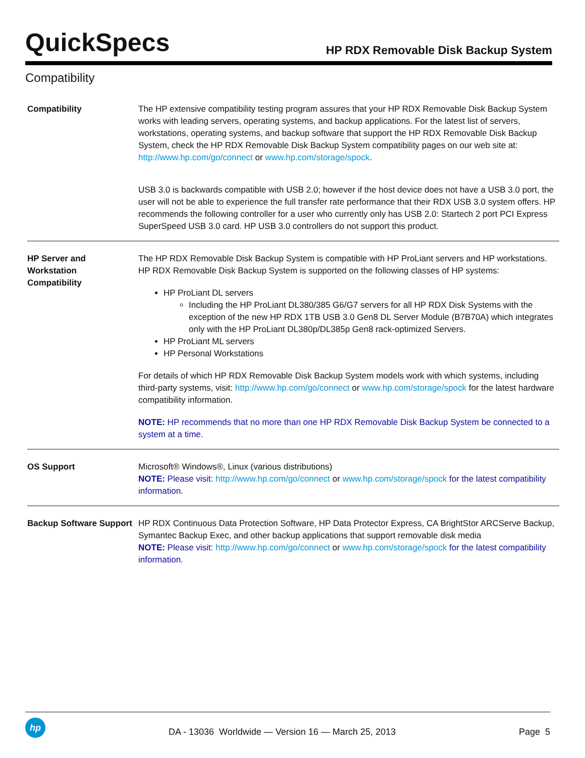QuickSpecs
HP RDX Removable Disk Backup System
Compatibility
| Compatibility | The HP extensive compatibility testing program assures that your HP RDX Removable Disk Backup System works with leading servers, operating systems, and backup applications. For the latest list of servers, workstations, operating systems, and backup software that support the HP RDX Removable Disk Backup System, check the HP RDX Removable Disk Backup System compatibility pages on our web site at: http://www.hp.com/go/connect or www.hp.com/storage/spock . USB 3.0 is backwards compatible with USB 2.0; however if the host device does not have a USB 3.0 port, the user will not be able to experience the full transfer rate performance that their RDX USB 3.0 system offers. HP recommends the following controller for a user who currently only has USB 2.0: Startech 2 port PCI Express SuperSpeed USB 3.0 card. HP USB 3.0 controllers do not support this product. |
| HP Server and Workstation Compatibility | The HP RDX Removable Disk Backup System is compatible with HP ProLiant servers and HP workstations. HP RDX Removable Disk Backup System is supported on the following classes of HP systems: HP ProLiant DL servers Including the HP ProLiant DL380/385 G6/G7 servers for all HP RDX Disk Systems with the exception of the new HP RDX 1TB USB 3.0 Gen8 DL Server Module (B7B70A) which integrates only with the HP ProLiant DL380p/DL385p Gen8 rack-optimized Servers. HP ProLiant ML servers HP Personal Workstations For details of which HP RDX Removable Disk Backup System models work with which systems, including third-party systems, visit: http://www.hp.com/go/connect or www.hp.com/storage/spock for the latest hardware compatibility information. NOTE: HP recommends that no more than one HP RDX Removable Disk Backup System be connected to a system at a time. |
| OS Support | Microsoft® Windows®, Linux (various distributions) NOTE: Please visit: http://www.hp.com/go/connect or www.hp.com/storage/spock for the latest compatibility information. |
| Backup Software Support | HP RDX Continuous Data Protection Software, HP Data Protector Express, CA BrightStor ARCServe Backup, Symantec Backup Exec, and other backup applications that support removable disk media NOTE: Please visit: http://www.hp.com/go/connect or www.hp.com/storage/spock for the latest compatibility information. |
hp
DA - 13036 Worldwide — Version 16 — March 25, 2013
Page 5